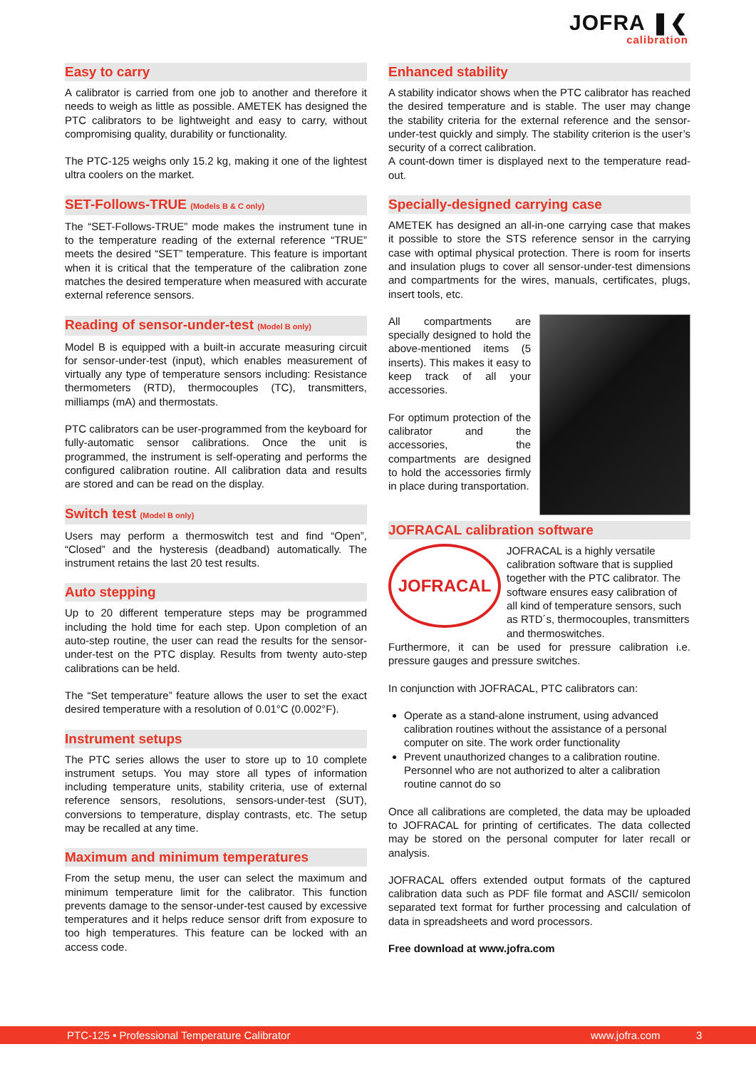JOFRA ❚❮
calibration
Easy to carry
A calibrator is carried from one job to another and therefore it needs to weigh as little as possible. AMETEK has designed the PTC calibrators to be lightweight and easy to carry, without compromising quality, durability or functionality.
The PTC-125 weighs only 15.2 kg, making it one of the lightest ultra coolers on the market.
SET-Follows-TRUE (Models B & C only)
The “SET-Follows-TRUE” mode makes the instrument tune in to the temperature reading of the external reference “TRUE” meets the desired “SET” temperature. This feature is important when it is critical that the temperature of the calibration zone matches the desired temperature when measured with accurate external reference sensors.
Reading of sensor-under-test (Model B only)
Model B is equipped with a built-in accurate measuring circuit for sensor-under-test (input), which enables measurement of virtually any type of temperature sensors including: Resistance thermometers (RTD), thermocouples (TC), transmitters, milliamps (mA) and thermostats.
PTC calibrators can be user-programmed from the keyboard for fully-automatic sensor calibrations. Once the unit is programmed, the instrument is self-operating and performs the configured calibration routine. All calibration data and results are stored and can be read on the display.
Switch test (Model B only)
Users may perform a thermoswitch test and find “Open”, “Closed” and the hysteresis (deadband) automatically. The instrument retains the last 20 test results.
Auto stepping
Up to 20 different temperature steps may be programmed including the hold time for each step. Upon completion of an auto-step routine, the user can read the results for the sensor-under-test on the PTC display. Results from twenty auto-step calibrations can be held.
The “Set temperature” feature allows the user to set the exact desired temperature with a resolution of 0.01°C (0.002°F).
Instrument setups
The PTC series allows the user to store up to 10 complete instrument setups. You may store all types of information including temperature units, stability criteria, use of external reference sensors, resolutions, sensors-under-test (SUT), conversions to temperature, display contrasts, etc. The setup may be recalled at any time.
Maximum and minimum temperatures
From the setup menu, the user can select the maximum and minimum temperature limit for the calibrator. This function prevents damage to the sensor-under-test caused by excessive temperatures and it helps reduce sensor drift from exposure to too high temperatures. This feature can be locked with an access code.
Enhanced stability
A stability indicator shows when the PTC calibrator has reached the desired temperature and is stable. The user may change the stability criteria for the external reference and the sensor-under-test quickly and simply. The stability criterion is the user’s security of a correct calibration.
A count-down timer is displayed next to the temperature read-out.
Specially-designed carrying case
AMETEK has designed an all-in-one carrying case that makes it possible to store the STS reference sensor in the carrying case with optimal physical protection. There is room for inserts and insulation plugs to cover all sensor-under-test dimensions and compartments for the wires, manuals, certificates, plugs, insert tools, etc.
All compartments are specially designed to hold the above-mentioned items (5 inserts). This makes it easy to keep track of all your accessories.
For optimum protection of the calibrator and the accessories, the compartments are designed to hold the accessories firmly in place during transportation.
JOFRACAL calibration software
JOFRACAL
JOFRACAL is a highly versatile calibration software that is supplied together with the PTC calibrator. The software ensures easy calibration of all kind of temperature sensors, such as RTD´s, thermocouples, transmitters and thermoswitches.
Furthermore, it can be used for pressure calibration i.e. pressure gauges and pressure switches.
In conjunction with JOFRACAL, PTC calibrators can:
Operate as a stand-alone instrument, using advanced calibration routines without the assistance of a personal computer on site. The work order functionality
Prevent unauthorized changes to a calibration routine. Personnel who are not authorized to alter a calibration routine cannot do so
Once all calibrations are completed, the data may be uploaded to JOFRACAL for printing of certificates. The data collected may be stored on the personal computer for later recall or analysis.
JOFRACAL offers extended output formats of the captured calibration data such as PDF file format and ASCII/ semicolon separated text format for further processing and calculation of data in spreadsheets and word processors.
Free download at www.jofra.com
PTC-125 • Professional Temperature Calibrator www.jofra.com 3